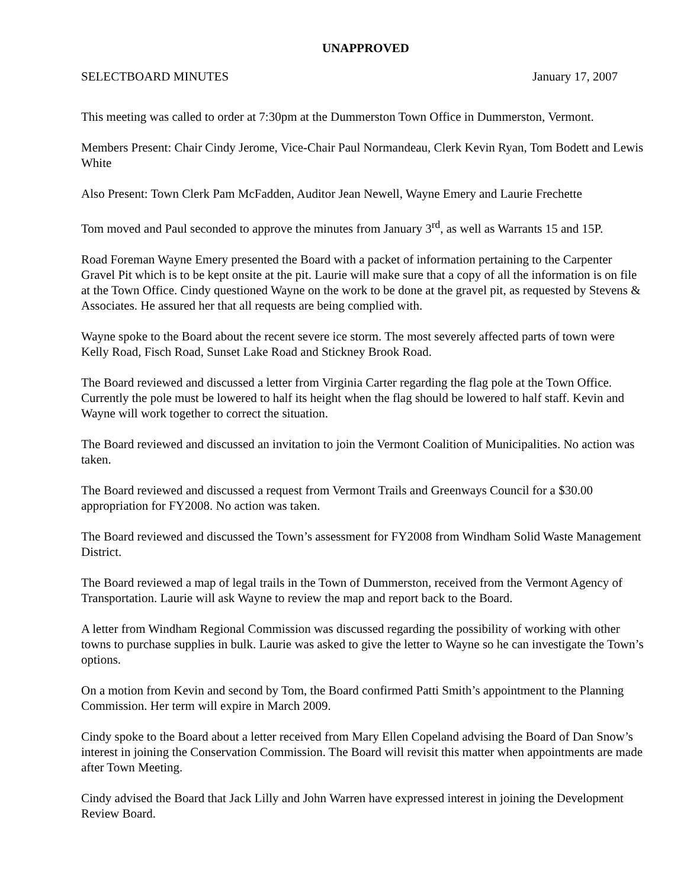UNAPPROVED
SELECTBOARD MINUTES January 17, 2007
This meeting was called to order at 7:30pm at the Dummerston Town Office in Dummerston, Vermont.
Members Present: Chair Cindy Jerome, Vice-Chair Paul Normandeau, Clerk Kevin Ryan, Tom Bodett and Lewis White
Also Present: Town Clerk Pam McFadden, Auditor Jean Newell, Wayne Emery and Laurie Frechette
Tom moved and Paul seconded to approve the minutes from January 3<sup>rd</sup>, as well as Warrants 15 and 15P.
Road Foreman Wayne Emery presented the Board with a packet of information pertaining to the Carpenter Gravel Pit which is to be kept onsite at the pit. Laurie will make sure that a copy of all the information is on file at the Town Office. Cindy questioned Wayne on the work to be done at the gravel pit, as requested by Stevens & Associates. He assured her that all requests are being complied with.
Wayne spoke to the Board about the recent severe ice storm. The most severely affected parts of town were Kelly Road, Fisch Road, Sunset Lake Road and Stickney Brook Road.
The Board reviewed and discussed a letter from Virginia Carter regarding the flag pole at the Town Office. Currently the pole must be lowered to half its height when the flag should be lowered to half staff. Kevin and Wayne will work together to correct the situation.
The Board reviewed and discussed an invitation to join the Vermont Coalition of Municipalities. No action was taken.
The Board reviewed and discussed a request from Vermont Trails and Greenways Council for a $30.00 appropriation for FY2008. No action was taken.
The Board reviewed and discussed the Town’s assessment for FY2008 from Windham Solid Waste Management District.
The Board reviewed a map of legal trails in the Town of Dummerston, received from the Vermont Agency of Transportation. Laurie will ask Wayne to review the map and report back to the Board.
A letter from Windham Regional Commission was discussed regarding the possibility of working with other towns to purchase supplies in bulk. Laurie was asked to give the letter to Wayne so he can investigate the Town’s options.
On a motion from Kevin and second by Tom, the Board confirmed Patti Smith’s appointment to the Planning Commission. Her term will expire in March 2009.
Cindy spoke to the Board about a letter received from Mary Ellen Copeland advising the Board of Dan Snow’s interest in joining the Conservation Commission. The Board will revisit this matter when appointments are made after Town Meeting.
Cindy advised the Board that Jack Lilly and John Warren have expressed interest in joining the Development Review Board.